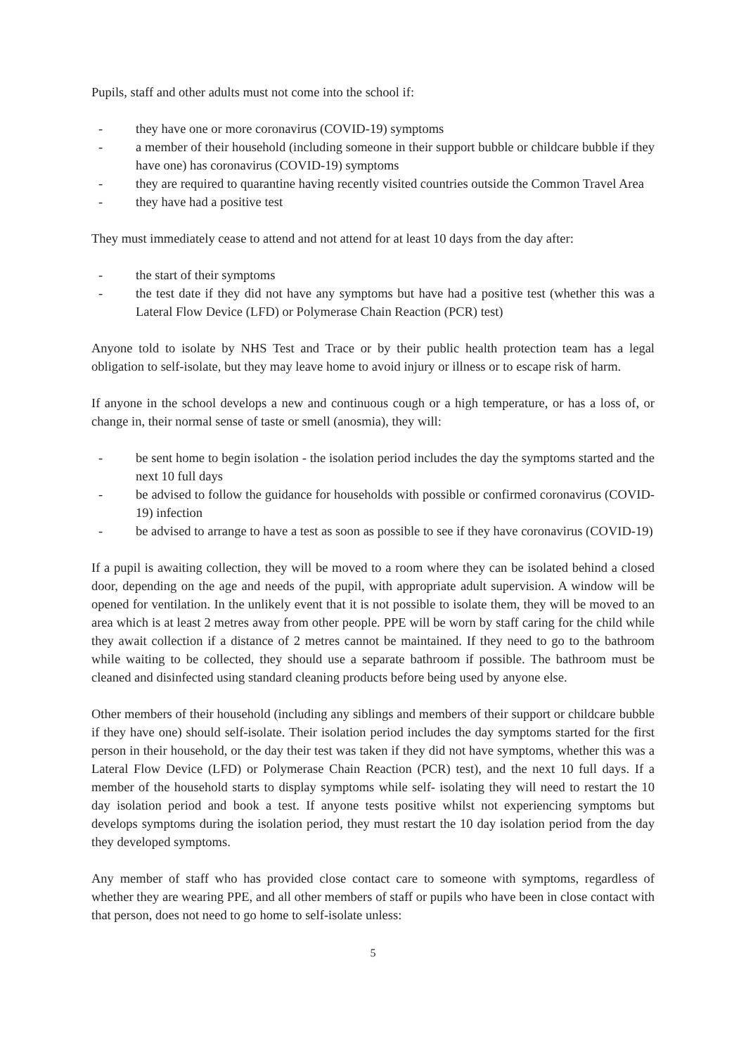Pupils, staff and other adults must not come into the school if:
- they have one or more coronavirus (COVID-19) symptoms
- a member of their household (including someone in their support bubble or childcare bubble if they have one) has coronavirus (COVID-19) symptoms
- they are required to quarantine having recently visited countries outside the Common Travel Area
- they have had a positive test
They must immediately cease to attend and not attend for at least 10 days from the day after:
- the start of their symptoms
- the test date if they did not have any symptoms but have had a positive test (whether this was a Lateral Flow Device (LFD) or Polymerase Chain Reaction (PCR) test)
Anyone told to isolate by NHS Test and Trace or by their public health protection team has a legal obligation to self-isolate, but they may leave home to avoid injury or illness or to escape risk of harm.
If anyone in the school develops a new and continuous cough or a high temperature, or has a loss of, or change in, their normal sense of taste or smell (anosmia), they will:
- be sent home to begin isolation - the isolation period includes the day the symptoms started and the next 10 full days
- be advised to follow the guidance for households with possible or confirmed coronavirus (COVID-19) infection
- be advised to arrange to have a test as soon as possible to see if they have coronavirus (COVID-19)
If a pupil is awaiting collection, they will be moved to a room where they can be isolated behind a closed door, depending on the age and needs of the pupil, with appropriate adult supervision. A window will be opened for ventilation. In the unlikely event that it is not possible to isolate them, they will be moved to an area which is at least 2 metres away from other people. PPE will be worn by staff caring for the child while they await collection if a distance of 2 metres cannot be maintained. If they need to go to the bathroom while waiting to be collected, they should use a separate bathroom if possible. The bathroom must be cleaned and disinfected using standard cleaning products before being used by anyone else.
Other members of their household (including any siblings and members of their support or childcare bubble if they have one) should self-isolate. Their isolation period includes the day symptoms started for the first person in their household, or the day their test was taken if they did not have symptoms, whether this was a Lateral Flow Device (LFD) or Polymerase Chain Reaction (PCR) test), and the next 10 full days. If a member of the household starts to display symptoms while self- isolating they will need to restart the 10 day isolation period and book a test. If anyone tests positive whilst not experiencing symptoms but develops symptoms during the isolation period, they must restart the 10 day isolation period from the day they developed symptoms.
Any member of staff who has provided close contact care to someone with symptoms, regardless of whether they are wearing PPE, and all other members of staff or pupils who have been in close contact with that person, does not need to go home to self-isolate unless:
5